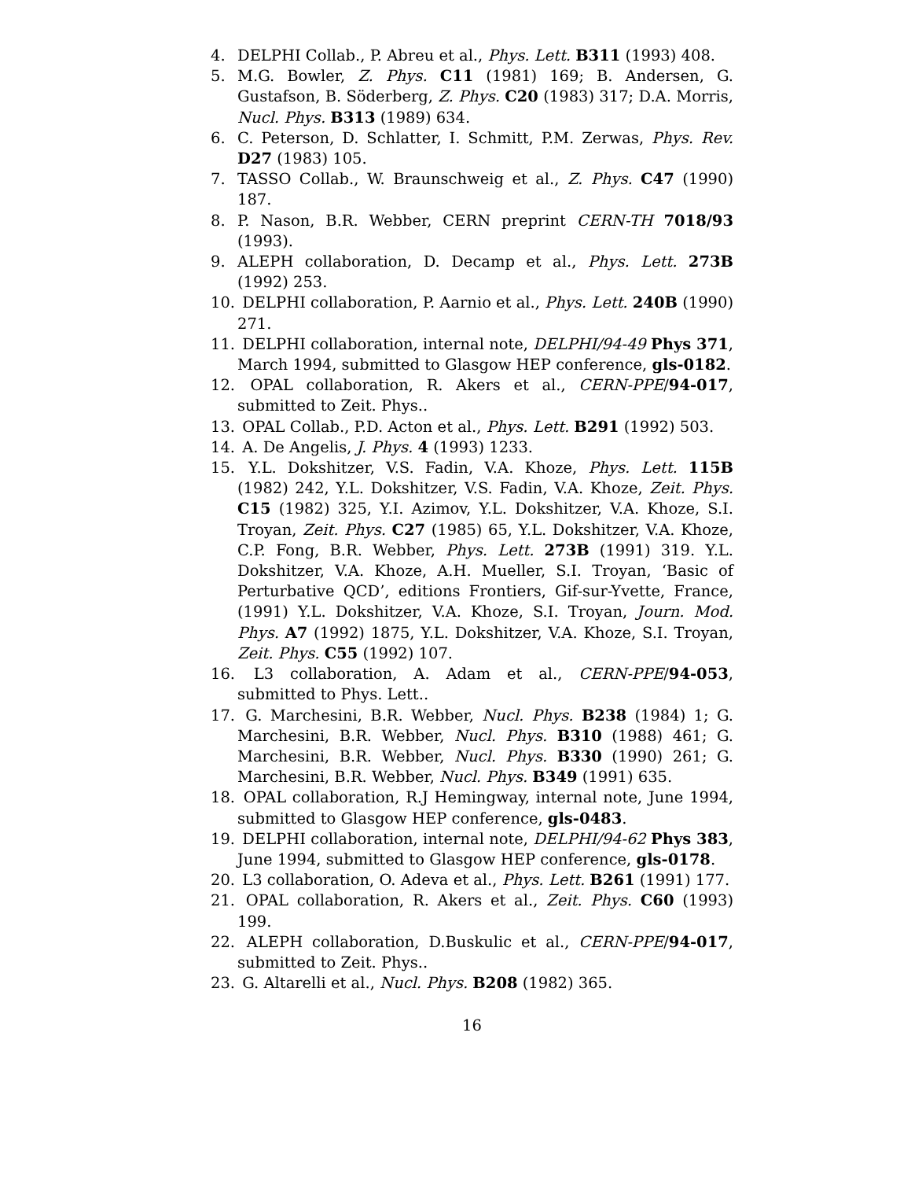4. DELPHI Collab., P. Abreu et al., Phys. Lett. B311 (1993) 408.
5. M.G. Bowler, Z. Phys. C11 (1981) 169; B. Andersen, G. Gustafson, B. Söderberg, Z. Phys. C20 (1983) 317; D.A. Morris, Nucl. Phys. B313 (1989) 634.
6. C. Peterson, D. Schlatter, I. Schmitt, P.M. Zerwas, Phys. Rev. D27 (1983) 105.
7. TASSO Collab., W. Braunschweig et al., Z. Phys. C47 (1990) 187.
8. P. Nason, B.R. Webber, CERN preprint CERN-TH 7018/93 (1993).
9. ALEPH collaboration, D. Decamp et al., Phys. Lett. 273B (1992) 253.
10. DELPHI collaboration, P. Aarnio et al., Phys. Lett. 240B (1990) 271.
11. DELPHI collaboration, internal note, DELPHI/94-49 Phys 371, March 1994, submitted to Glasgow HEP conference, gls-0182.
12. OPAL collaboration, R. Akers et al., CERN-PPE/94-017, submitted to Zeit. Phys..
13. OPAL Collab., P.D. Acton et al., Phys. Lett. B291 (1992) 503.
14. A. De Angelis, J. Phys. 4 (1993) 1233.
15. Y.L. Dokshitzer, V.S. Fadin, V.A. Khoze, Phys. Lett. 115B (1982) 242, Y.L. Dokshitzer, V.S. Fadin, V.A. Khoze, Zeit. Phys. C15 (1982) 325, Y.I. Azimov, Y.L. Dokshitzer, V.A. Khoze, S.I. Troyan, Zeit. Phys. C27 (1985) 65, Y.L. Dokshitzer, V.A. Khoze, C.P. Fong, B.R. Webber, Phys. Lett. 273B (1991) 319. Y.L. Dokshitzer, V.A. Khoze, A.H. Mueller, S.I. Troyan, ‘Basic of Perturbative QCD’, editions Frontiers, Gif-sur-Yvette, France, (1991) Y.L. Dokshitzer, V.A. Khoze, S.I. Troyan, Journ. Mod. Phys. A7 (1992) 1875, Y.L. Dokshitzer, V.A. Khoze, S.I. Troyan, Zeit. Phys. C55 (1992) 107.
16. L3 collaboration, A. Adam et al., CERN-PPE/94-053, submitted to Phys. Lett..
17. G. Marchesini, B.R. Webber, Nucl. Phys. B238 (1984) 1; G. Marchesini, B.R. Webber, Nucl. Phys. B310 (1988) 461; G. Marchesini, B.R. Webber, Nucl. Phys. B330 (1990) 261; G. Marchesini, B.R. Webber, Nucl. Phys. B349 (1991) 635.
18. OPAL collaboration, R.J Hemingway, internal note, June 1994, submitted to Glasgow HEP conference, gls-0483.
19. DELPHI collaboration, internal note, DELPHI/94-62 Phys 383, June 1994, submitted to Glasgow HEP conference, gls-0178.
20. L3 collaboration, O. Adeva et al., Phys. Lett. B261 (1991) 177.
21. OPAL collaboration, R. Akers et al., Zeit. Phys. C60 (1993) 199.
22. ALEPH collaboration, D.Buskulic et al., CERN-PPE/94-017, submitted to Zeit. Phys..
23. G. Altarelli et al., Nucl. Phys. B208 (1982) 365.
16